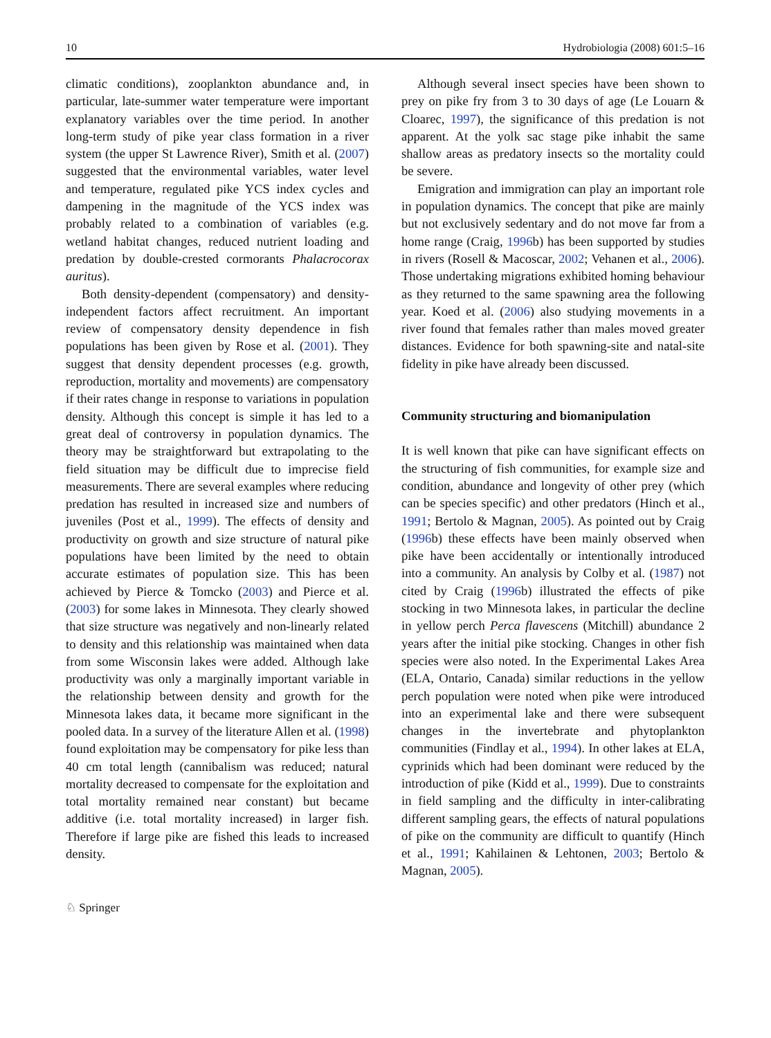10 Hydrobiologia (2008) 601:5–16
climatic conditions), zooplankton abundance and, in particular, late-summer water temperature were important explanatory variables over the time period. In another long-term study of pike year class formation in a river system (the upper St Lawrence River), Smith et al. (2007) suggested that the environmental variables, water level and tempera­ture, regulated pike YCS index cycles and dampening in the magnitude of the YCS index was probably related to a combination of variables (e.g. wetland habitat changes, reduced nutrient loading and predation by double-crested cormorants Phala­crocorax auritus).
Both density-dependent (compensatory) and den­sity-independent factors affect recruitment. An important review of compensatory density depen­dence in fish populations has been given by Rose et al. (2001). They suggest that density dependent processes (e.g. growth, reproduction, mortality and movements) are compensatory if their rates change in response to variations in population density. Although this concept is simple it has led to a great deal of controversy in population dynamics. The theory may be straightforward but extrapolating to the field situation may be difficult due to imprecise field measurements. There are several examples where reducing predation has resulted in increased size and numbers of juveniles (Post et al., 1999). The effects of density and productivity on growth and size structure of natural pike populations have been limited by the need to obtain accurate estimates of population size. This has been achieved by Pierce & Tomcko (2003) and Pierce et al. (2003) for some lakes in Minnesota. They clearly showed that size structure was negatively and non-linearly related to density and this relationship was maintained when data from some Wisconsin lakes were added. Although lake productivity was only a marginally important variable in the relationship between density and growth for the Minnesota lakes data, it became more significant in the pooled data. In a survey of the literature Allen et al. (1998) found exploitation may be compensatory for pike less than 40 cm total length (cannibalism was reduced; natural mortality decreased to compensate for the exploitation and total mortality remained near constant) but became additive (i.e. total mortality increased) in larger fish. Therefore if large pike are fished this leads to increased density.
Although several insect species have been shown to prey on pike fry from 3 to 30 days of age (Le Louarn & Cloarec, 1997), the significance of this predation is not apparent. At the yolk sac stage pike inhabit the same shallow areas as predatory insects so the mortality could be severe.
Emigration and immigration can play an important role in population dynamics. The concept that pike are mainly but not exclusively sedentary and do not move far from a home range (Craig, 1996b) has been supported by studies in rivers (Rosell & Macoscar, 2002; Vehanen et al., 2006). Those undertaking migrations exhibited homing behaviour as they returned to the same spawning area the following year. Koed et al. (2006) also studying movements in a river found that females rather than males moved greater distances. Evidence for both spawning-site and natal-site fidelity in pike have already been discussed.
Community structuring and biomanipulation
It is well known that pike can have significant effects on the structuring of fish communities, for example size and condition, abundance and longevity of other prey (which can be species specific) and other predators (Hinch et al., 1991; Bertolo & Magnan, 2005). As pointed out by Craig (1996b) these effects have been mainly observed when pike have been accidentally or intentionally introduced into a com­munity. An analysis by Colby et al. (1987) not cited by Craig (1996b) illustrated the effects of pike stocking in two Minnesota lakes, in particular the decline in yellow perch Perca flavescens (Mitchill) abundance 2 years after the initial pike stocking. Changes in other fish species were also noted. In the Experimental Lakes Area (ELA, Ontario, Canada) similar reductions in the yellow perch population were noted when pike were introduced into an experimental lake and there were subsequent changes in the invertebrate and phytoplankton communities (Findlay et al., 1994). In other lakes at ELA, cyprinids which had been dominant were reduced by the introduction of pike (Kidd et al., 1999). Due to constraints in field sampling and the difficulty in inter-calibrating different sampling gears, the effects of natural populations of pike on the community are difficult to quantify (Hinch et al., 1991; Kahilainen & Lehtonen, 2003; Bertolo & Magnan, 2005).
♘ Springer